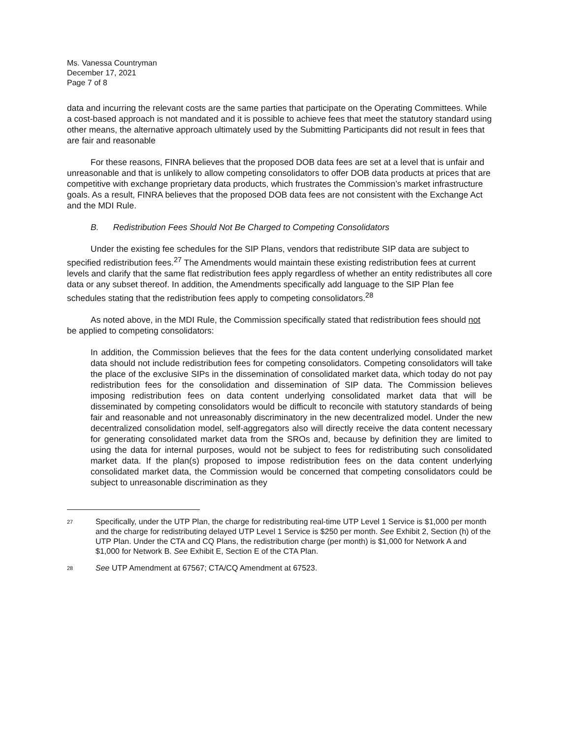Ms. Vanessa Countryman
December 17, 2021
Page 7 of 8
data and incurring the relevant costs are the same parties that participate on the Operating Committees. While a cost-based approach is not mandated and it is possible to achieve fees that meet the statutory standard using other means, the alternative approach ultimately used by the Submitting Participants did not result in fees that are fair and reasonable
For these reasons, FINRA believes that the proposed DOB data fees are set at a level that is unfair and unreasonable and that is unlikely to allow competing consolidators to offer DOB data products at prices that are competitive with exchange proprietary data products, which frustrates the Commission’s market infrastructure goals. As a result, FINRA believes that the proposed DOB data fees are not consistent with the Exchange Act and the MDI Rule.
B. Redistribution Fees Should Not Be Charged to Competing Consolidators
Under the existing fee schedules for the SIP Plans, vendors that redistribute SIP data are subject to specified redistribution fees.<sup>27</sup> The Amendments would maintain these existing redistribution fees at current levels and clarify that the same flat redistribution fees apply regardless of whether an entity redistributes all core data or any subset thereof. In addition, the Amendments specifically add language to the SIP Plan fee schedules stating that the redistribution fees apply to competing consolidators.<sup>28</sup>
As noted above, in the MDI Rule, the Commission specifically stated that redistribution fees should not be applied to competing consolidators:
In addition, the Commission believes that the fees for the data content underlying consolidated market data should not include redistribution fees for competing consolidators. Competing consolidators will take the place of the exclusive SIPs in the dissemination of consolidated market data, which today do not pay redistribution fees for the consolidation and dissemination of SIP data. The Commission believes imposing redistribution fees on data content underlying consolidated market data that will be disseminated by competing consolidators would be difficult to reconcile with statutory standards of being fair and reasonable and not unreasonably discriminatory in the new decentralized model. Under the new decentralized consolidation model, self-aggregators also will directly receive the data content necessary for generating consolidated market data from the SROs and, because by definition they are limited to using the data for internal purposes, would not be subject to fees for redistributing such consolidated market data. If the plan(s) proposed to impose redistribution fees on the data content underlying consolidated market data, the Commission would be concerned that competing consolidators could be subject to unreasonable discrimination as they
27 Specifically, under the UTP Plan, the charge for redistributing real-time UTP Level 1 Service is $1,000 per month and the charge for redistributing delayed UTP Level 1 Service is $250 per month. See Exhibit 2, Section (h) of the UTP Plan. Under the CTA and CQ Plans, the redistribution charge (per month) is $1,000 for Network A and $1,000 for Network B. See Exhibit E, Section E of the CTA Plan.
28 See UTP Amendment at 67567; CTA/CQ Amendment at 67523.